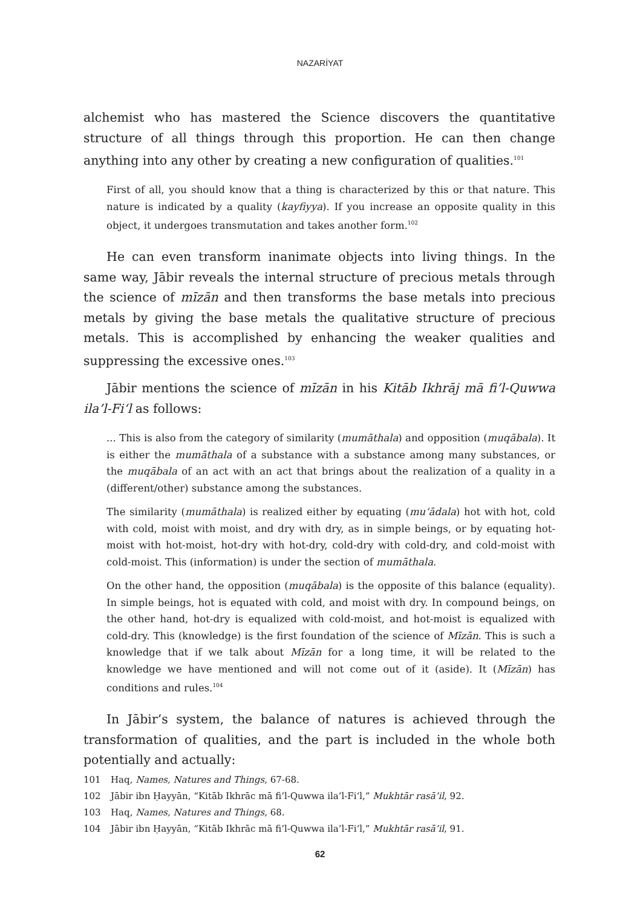NAZARİYAT
alchemist who has mastered the Science discovers the quantitative structure of all things through this proportion. He can then change anything into any other by creating a new configuration of qualities.<sup>101</sup>
First of all, you should know that a thing is characterized by this or that nature. This nature is indicated by a quality (kayfiyya). If you increase an opposite quality in this object, it undergoes transmutation and takes another form.<sup>102</sup>
He can even transform inanimate objects into living things. In the same way, Jābir reveals the internal structure of precious metals through the science of mīzān and then transforms the base metals into precious metals by giving the base metals the qualitative structure of precious metals. This is accomplished by enhancing the weaker qualities and suppressing the excessive ones.<sup>103</sup>
Jābir mentions the science of mīzān in his Kitāb Ikhrāj mā fi’l-Quwwa ila’l-Fi‘l as follows:
... This is also from the category of similarity (mumāthala) and opposition (muqābala). It is either the mumāthala of a substance with a substance among many substances, or the muqābala of an act with an act that brings about the realization of a quality in a (different/other) substance among the substances.
The similarity (mumāthala) is realized either by equating (mu‘ādala) hot with hot, cold with cold, moist with moist, and dry with dry, as in simple beings, or by equating hot-moist with hot-moist, hot-dry with hot-dry, cold-dry with cold-dry, and cold-moist with cold-moist. This (information) is under the section of mumāthala.
On the other hand, the opposition (muqābala) is the opposite of this balance (equality). In simple beings, hot is equated with cold, and moist with dry. In compound beings, on the other hand, hot-dry is equalized with cold-moist, and hot-moist is equalized with cold-dry. This (knowledge) is the first foundation of the science of Mīzān. This is such a knowledge that if we talk about Mīzān for a long time, it will be related to the knowledge we have mentioned and will not come out of it (aside). It (Mīzān) has conditions and rules.<sup>104</sup>
In Jābir’s system, the balance of natures is achieved through the transformation of qualities, and the part is included in the whole both potentially and actually:
101 Haq, Names, Natures and Things, 67-68.
102 Jābir ibn Ḥayyān, “Kitāb Ikhrāc mā fi’l-Quwwa ila’l-Fi‘l,” Mukhtār rasā’il, 92.
103 Haq, Names, Natures and Things, 68.
104 Jābir ibn Ḥayyān, “Kitāb Ikhrāc mā fi’l-Quwwa ila’l-Fi‘l,” Mukhtār rasā’il, 91.
62